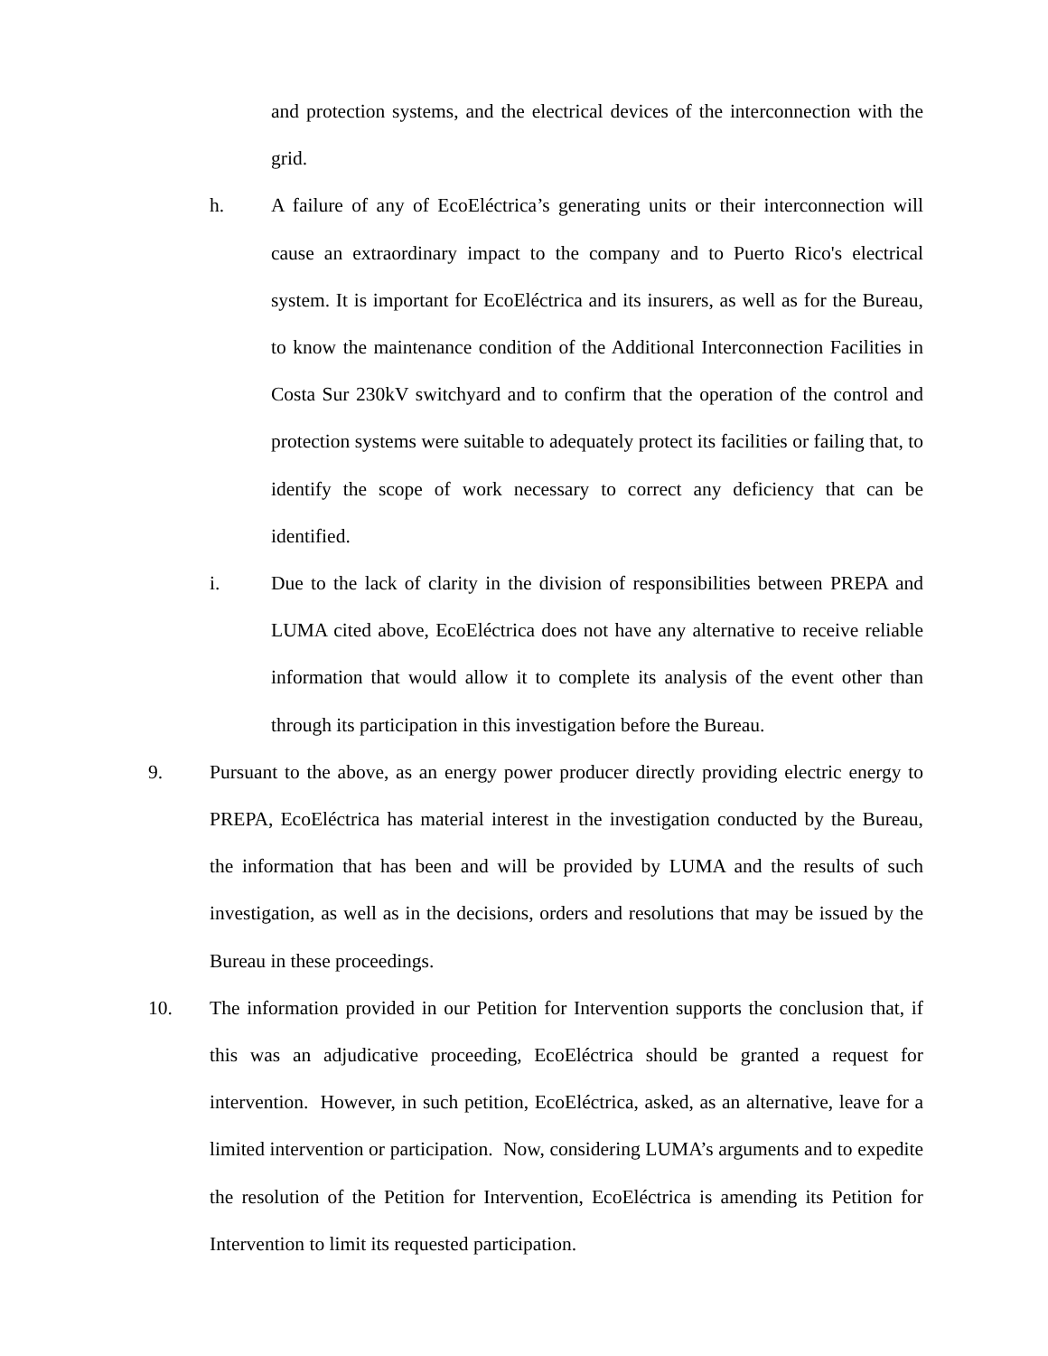and protection systems, and the electrical devices of the interconnection with the grid.
h. A failure of any of EcoEléctrica’s generating units or their interconnection will cause an extraordinary impact to the company and to Puerto Rico's electrical system. It is important for EcoEléctrica and its insurers, as well as for the Bureau, to know the maintenance condition of the Additional Interconnection Facilities in Costa Sur 230kV switchyard and to confirm that the operation of the control and protection systems were suitable to adequately protect its facilities or failing that, to identify the scope of work necessary to correct any deficiency that can be identified.
i. Due to the lack of clarity in the division of responsibilities between PREPA and LUMA cited above, EcoEléctrica does not have any alternative to receive reliable information that would allow it to complete its analysis of the event other than through its participation in this investigation before the Bureau.
9. Pursuant to the above, as an energy power producer directly providing electric energy to PREPA, EcoEléctrica has material interest in the investigation conducted by the Bureau, the information that has been and will be provided by LUMA and the results of such investigation, as well as in the decisions, orders and resolutions that may be issued by the Bureau in these proceedings.
10. The information provided in our Petition for Intervention supports the conclusion that, if this was an adjudicative proceeding, EcoEléctrica should be granted a request for intervention. However, in such petition, EcoEléctrica, asked, as an alternative, leave for a limited intervention or participation. Now, considering LUMA’s arguments and to expedite the resolution of the Petition for Intervention, EcoEléctrica is amending its Petition for Intervention to limit its requested participation.